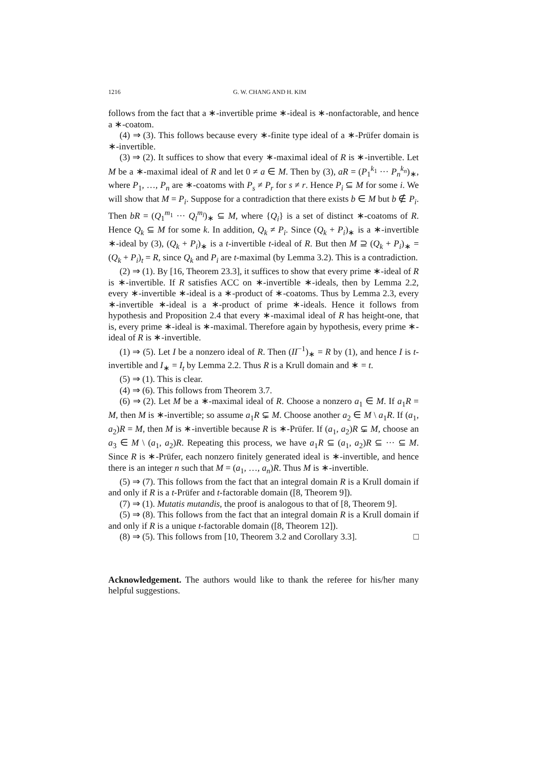1216 G. W. CHANG AND H. KIM
follows from the fact that a ∗-invertible prime ∗-ideal is ∗-nonfactorable, and hence a ∗-coatom.
(4) ⇒ (3). This follows because every ∗-finite type ideal of a ∗-Prüfer domain is ∗-invertible.
(3) ⇒ (2). It suffices to show that every ∗-maximal ideal of R is ∗-invertible. Let M be a ∗-maximal ideal of R and let 0 ≠ a ∈ M. Then by (3), aR = (P<sub>1</sub><sup>k<sub>1</sub></sup> ··· P<sub>n</sub><sup>k<sub>n</sub></sup>)<sub>∗</sub>, where P<sub>1</sub>, …, P<sub>n</sub> are ∗-coatoms with P<sub>s</sub> ≠ P<sub>r</sub> for s ≠ r. Hence P<sub>i</sub> ⊆ M for some i. We will show that M = P<sub>i</sub>. Suppose for a contradiction that there exists b ∈ M but b ∉ P<sub>i</sub>. Then bR = (Q<sub>1</sub><sup>m<sub>1</sub></sup> ··· Q<sub>l</sub><sup>m<sub>l</sub></sup>)<sub>∗</sub> ⊆ M, where {Q<sub>i</sub>} is a set of distinct ∗-coatoms of R. Hence Q<sub>k</sub> ⊆ M for some k. In addition, Q<sub>k</sub> ≠ P<sub>i</sub>. Since (Q<sub>k</sub> + P<sub>i</sub>)<sub>∗</sub> is a ∗-invertible ∗-ideal by (3), (Q<sub>k</sub> + P<sub>i</sub>)<sub>∗</sub> is a t-invertible t-ideal of R. But then M ⊇ (Q<sub>k</sub> + P<sub>i</sub>)<sub>∗</sub> = (Q<sub>k</sub> + P<sub>i</sub>)<sub>t</sub> = R, since Q<sub>k</sub> and P<sub>i</sub> are t-maximal (by Lemma 3.2). This is a contradiction.
(2) ⇒ (1). By [16, Theorem 23.3], it suffices to show that every prime ∗-ideal of R is ∗-invertible. If R satisfies ACC on ∗-invertible ∗-ideals, then by Lemma 2.2, every ∗-invertible ∗-ideal is a ∗-product of ∗-coatoms. Thus by Lemma 2.3, every ∗-invertible ∗-ideal is a ∗-product of prime ∗-ideals. Hence it follows from hypothesis and Proposition 2.4 that every ∗-maximal ideal of R has height-one, that is, every prime ∗-ideal is ∗-maximal. Therefore again by hypothesis, every prime ∗-ideal of R is ∗-invertible.
(1) ⇒ (5). Let I be a nonzero ideal of R. Then (II<sup>−1</sup>)<sub>∗</sub> = R by (1), and hence I is t-invertible and I<sub>∗</sub> = I<sub>t</sub> by Lemma 2.2. Thus R is a Krull domain and ∗ = t.
(5) ⇒ (1). This is clear.
(4) ⇒ (6). This follows from Theorem 3.7.
(6) ⇒ (2). Let M be a ∗-maximal ideal of R. Choose a nonzero a<sub>1</sub> ∈ M. If a<sub>1</sub>R = M, then M is ∗-invertible; so assume a<sub>1</sub>R ⊊ M. Choose another a<sub>2</sub> ∈ M \ a<sub>1</sub>R. If (a<sub>1</sub>, a<sub>2</sub>)R = M, then M is ∗-invertible because R is ∗-Prüfer. If (a<sub>1</sub>, a<sub>2</sub>)R ⊊ M, choose an a<sub>3</sub> ∈ M \ (a<sub>1</sub>, a<sub>2</sub>)R. Repeating this process, we have a<sub>1</sub>R ⊆ (a<sub>1</sub>, a<sub>2</sub>)R ⊆ ··· ⊆ M. Since R is ∗-Prüfer, each nonzero finitely generated ideal is ∗-invertible, and hence there is an integer n such that M = (a<sub>1</sub>, …, a<sub>n</sub>)R. Thus M is ∗-invertible.
(5) ⇒ (7). This follows from the fact that an integral domain R is a Krull domain if and only if R is a t-Prüfer and t-factorable domain ([8, Theorem 9]).
(7) ⇒ (1). Mutatis mutandis, the proof is analogous to that of [8, Theorem 9].
(5) ⇒ (8). This follows from the fact that an integral domain R is a Krull domain if and only if R is a unique t-factorable domain ([8, Theorem 12]).
(8) ⇒ (5). This follows from [10, Theorem 3.2 and Corollary 3.3]. □
Acknowledgement. The authors would like to thank the referee for his/her many helpful suggestions.